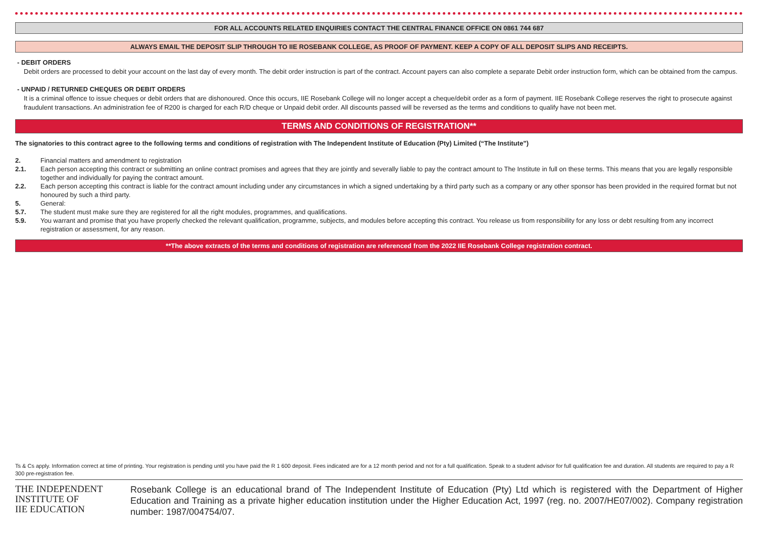FOR ALL ACCOUNTS RELATED ENQUIRIES CONTACT THE CENTRAL FINANCE OFFICE ON 0861 744 687
ALWAYS EMAIL THE DEPOSIT SLIP THROUGH TO IIE ROSEBANK COLLEGE, AS PROOF OF PAYMENT. KEEP A COPY OF ALL DEPOSIT SLIPS AND RECEIPTS.
- DEBIT ORDERS
Debit orders are processed to debit your account on the last day of every month. The debit order instruction is part of the contract. Account payers can also complete a separate Debit order instruction form, which can be obtained from the campus.
- UNPAID / RETURNED CHEQUES OR DEBIT ORDERS
It is a criminal offence to issue cheques or debit orders that are dishonoured. Once this occurs, IIE Rosebank College will no longer accept a cheque/debit order as a form of payment. IIE Rosebank College reserves the right to prosecute against fraudulent transactions. An administration fee of R200 is charged for each R/D cheque or Unpaid debit order. All discounts passed will be reversed as the terms and conditions to qualify have not been met.
TERMS AND CONDITIONS OF REGISTRATION**
The signatories to this contract agree to the following terms and conditions of registration with The Independent Institute of Education (Pty) Limited (“The Institute”)
| 2. | Financial matters and amendment to registration |
| 2.1. | Each person accepting this contract or submitting an online contract promises and agrees that they are jointly and severally liable to pay the contract amount to The Institute in full on these terms. This means that you are legally responsible together and individually for paying the contract amount. |
| 2.2. | Each person accepting this contract is liable for the contract amount including under any circumstances in which a signed undertaking by a third party such as a company or any other sponsor has been provided in the required format but not honoured by such a third party. |
| 5. | General: |
| 5.7. | The student must make sure they are registered for all the right modules, programmes, and qualifications. |
| 5.9. | You warrant and promise that you have properly checked the relevant qualification, programme, subjects, and modules before accepting this contract. You release us from responsibility for any loss or debt resulting from any incorrect registration or assessment, for any reason. |
**The above extracts of the terms and conditions of registration are referenced from the 2022 IIE Rosebank College registration contract.
Ts & Cs apply. Information correct at time of printing. Your registration is pending until you have paid the R 1 600 deposit. Fees indicated are for a 12 month period and not for a full qualification. Speak to a student advisor for full qualification fee and duration. All students are required to pay a R 300 pre-registration fee.
THE INDEPENDENT
INSTITUTE OF
IIE EDUCATION
Rosebank College is an educational brand of The Independent Institute of Education (Pty) Ltd which is registered with the Department of Higher Education and Training as a private higher education institution under the Higher Education Act, 1997 (reg. no. 2007/HE07/002). Company registration number: 1987/004754/07.